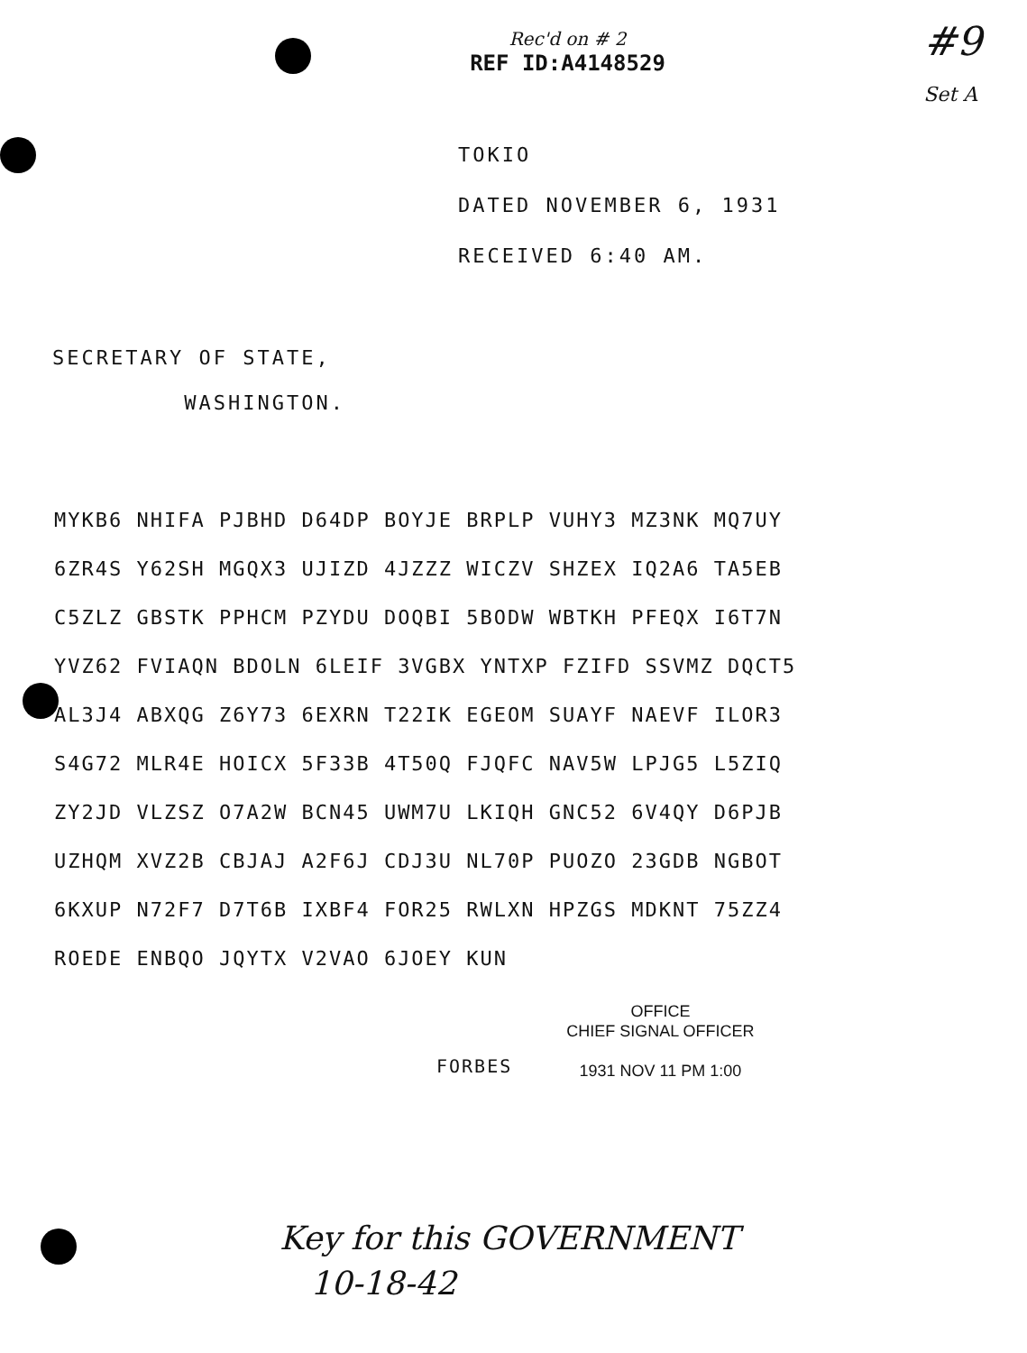Rec'd on # 2
REF ID:A4148529
#9
Set A
TOKIO
DATED NOVEMBER 6, 1931
RECEIVED 6:40 AM.
SECRETARY OF STATE,
WASHINGTON.
MYKB6 NHIFA PJBHD D64DP BOYJE BRPLP VUHY3 MZ3NK MQ7UY
6ZR4S Y62SH MGQX3 UJIZD 4JZZZ WICZV SHZEX IQ2A6 TA5EB
C5ZLZ GBSTK PPHCM PZYDU DOQBI 5BODW WBTKH PFEQX I6T7N
YVZ62 FVIAQN BDOLN 6LEIF 3VGBX YNTXP FZIFD SSVMZ DQCT5
AL3J4 ABXQG Z6Y73 6EXRN T22IK EGEOM SUAYF NAEVF ILOR3
S4G72 MLR4E HOICX 5F33B 4T50Q FJQFC NAV5W LPJG5 L5ZIQ
ZY2JD VLZSZ O7A2W BCN45 UWM7U LKIQH GNC52 6V4QY D6PJB
UZHQM XVZ2B CBJAJ A2F6J CDJ3U NL70P PUOZO 23GDB NGBOT
6KXUP N72F7 D7T6B IXBF4 FOR25 RWLXN HPZGS MDKNT 75ZZ4
ROEDE ENBQO JQYTX V2VAO 6JOEY KUN
FORBES
OFFICE
CHIEF SIGNAL OFFICER
1931 NOV 11 PM 1:00
Key for this GOVERNMENT
10-18-42